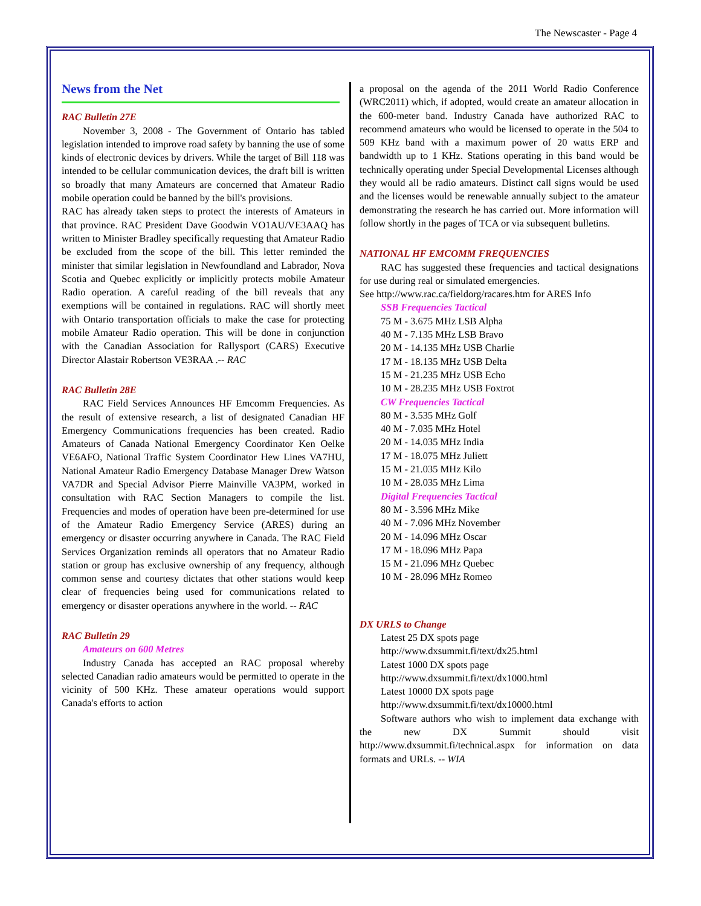The Newscaster - Page 4
News from the Net
RAC Bulletin 27E
November 3, 2008 - The Government of Ontario has tabled legislation intended to improve road safety by banning the use of some kinds of electronic devices by drivers. While the target of Bill 118 was intended to be cellular communication devices, the draft bill is written so broadly that many Amateurs are concerned that Amateur Radio mobile operation could be banned by the bill's provisions.
RAC has already taken steps to protect the interests of Amateurs in that province. RAC President Dave Goodwin VO1AU/VE3AAQ has written to Minister Bradley specifically requesting that Amateur Radio be excluded from the scope of the bill. This letter reminded the minister that similar legislation in Newfoundland and Labrador, Nova Scotia and Quebec explicitly or implicitly protects mobile Amateur Radio operation. A careful reading of the bill reveals that any exemptions will be contained in regulations. RAC will shortly meet with Ontario transportation officials to make the case for protecting mobile Amateur Radio operation. This will be done in conjunction with the Canadian Association for Rallysport (CARS) Executive Director Alastair Robertson VE3RAA .-- RAC
RAC Bulletin 28E
RAC Field Services Announces HF Emcomm Frequencies. As the result of extensive research, a list of designated Canadian HF Emergency Communications frequencies has been created. Radio Amateurs of Canada National Emergency Coordinator Ken Oelke VE6AFO, National Traffic System Coordinator Hew Lines VA7HU, National Amateur Radio Emergency Database Manager Drew Watson VA7DR and Special Advisor Pierre Mainville VA3PM, worked in consultation with RAC Section Managers to compile the list. Frequencies and modes of operation have been pre-determined for use of the Amateur Radio Emergency Service (ARES) during an emergency or disaster occurring anywhere in Canada. The RAC Field Services Organization reminds all operators that no Amateur Radio station or group has exclusive ownership of any frequency, although common sense and courtesy dictates that other stations would keep clear of frequencies being used for communications related to emergency or disaster operations anywhere in the world. -- RAC
RAC Bulletin 29
Amateurs on 600 Metres
Industry Canada has accepted an RAC proposal whereby selected Canadian radio amateurs would be permitted to operate in the vicinity of 500 KHz. These amateur operations would support Canada's efforts to action
a proposal on the agenda of the 2011 World Radio Conference (WRC2011) which, if adopted, would create an amateur allocation in the 600-meter band. Industry Canada have authorized RAC to recommend amateurs who would be licensed to operate in the 504 to 509 KHz band with a maximum power of 20 watts ERP and bandwidth up to 1 KHz. Stations operating in this band would be technically operating under Special Developmental Licenses although they would all be radio amateurs. Distinct call signs would be used and the licenses would be renewable annually subject to the amateur demonstrating the research he has carried out. More information will follow shortly in the pages of TCA or via subsequent bulletins.
NATIONAL HF EMCOMM FREQUENCIES
RAC has suggested these frequencies and tactical designations for use during real or simulated emergencies.
See http://www.rac.ca/fieldorg/racares.htm for ARES Info
SSB Frequencies Tactical
75 M - 3.675 MHz LSB Alpha
40 M - 7.135 MHz LSB Bravo
20 M - 14.135 MHz USB Charlie
17 M - 18.135 MHz USB Delta
15 M - 21.235 MHz USB Echo
10 M - 28.235 MHz USB Foxtrot
CW Frequencies Tactical
80 M - 3.535 MHz Golf
40 M - 7.035 MHz Hotel
20 M - 14.035 MHz India
17 M - 18.075 MHz Juliett
15 M - 21.035 MHz Kilo
10 M - 28.035 MHz Lima
Digital Frequencies Tactical
80 M - 3.596 MHz Mike
40 M - 7.096 MHz November
20 M - 14.096 MHz Oscar
17 M - 18.096 MHz Papa
15 M - 21.096 MHz Quebec
10 M - 28.096 MHz Romeo
DX URLS to Change
Latest 25 DX spots page
http://www.dxsummit.fi/text/dx25.html
Latest 1000 DX spots page
http://www.dxsummit.fi/text/dx1000.html
Latest 10000 DX spots page
http://www.dxsummit.fi/text/dx10000.html
Software authors who wish to implement data exchange with the new DX Summit should visit http://www.dxsummit.fi/technical.aspx for information on data formats and URLs. -- WIA